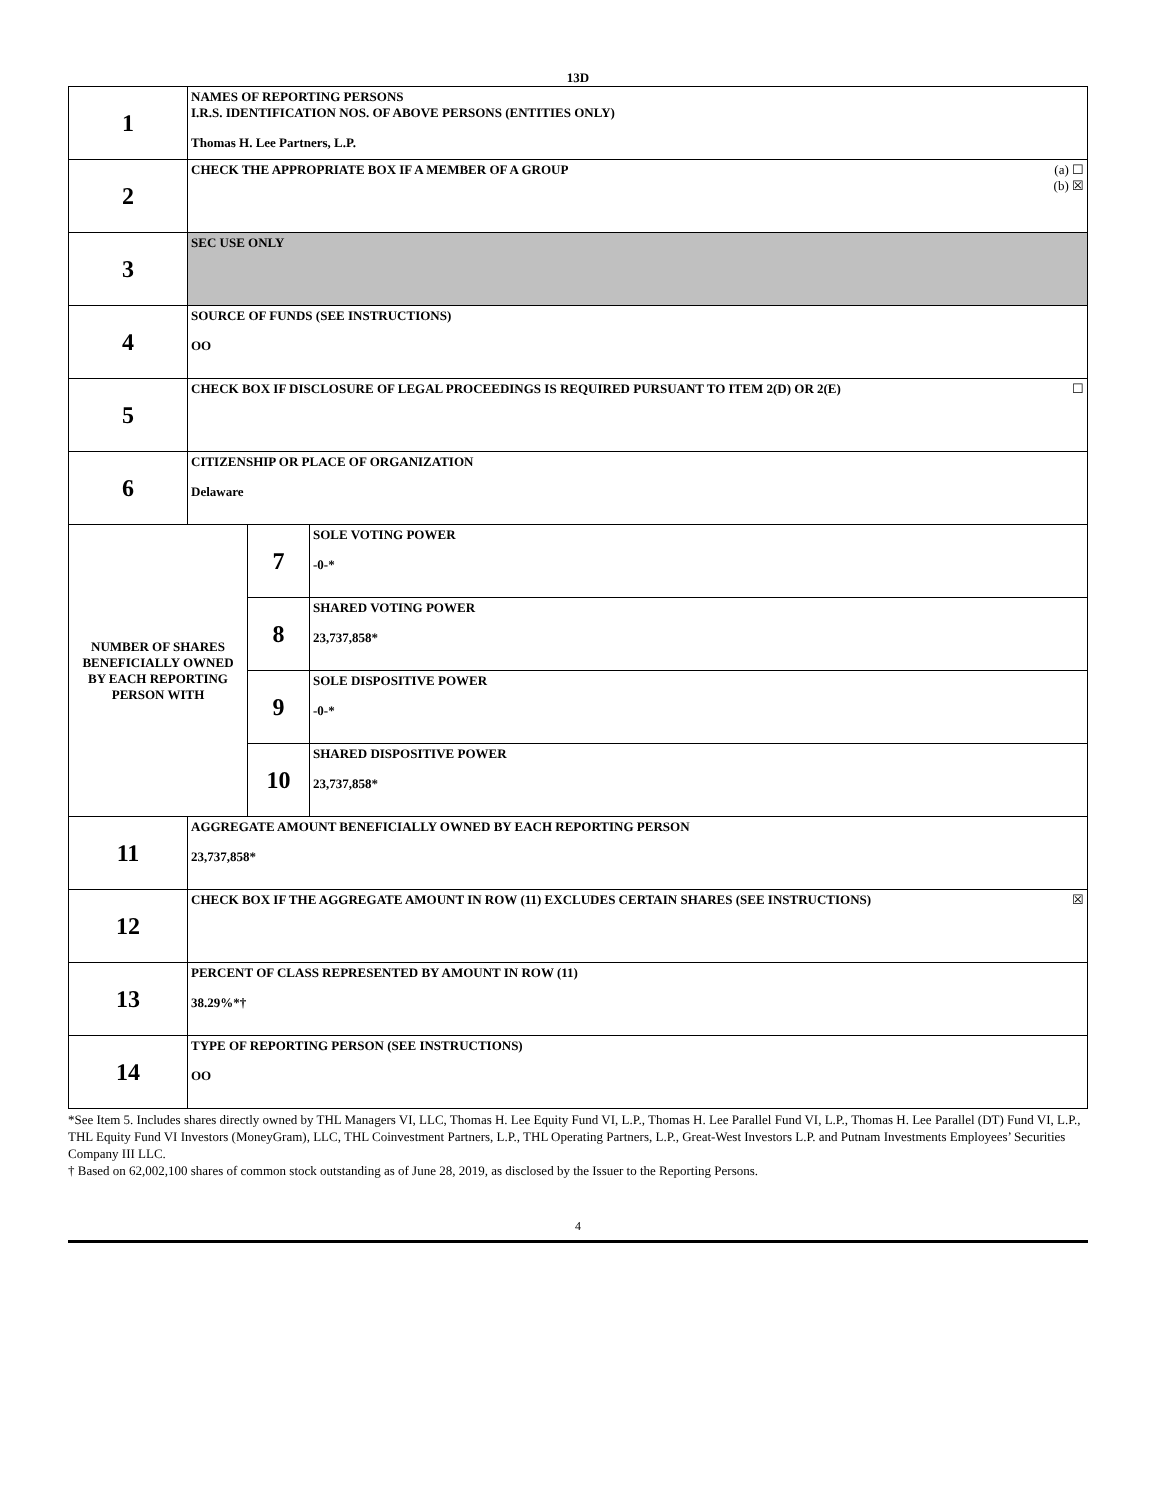13D
| 1 | NAMES OF REPORTING PERSONS I.R.S. IDENTIFICATION NOS. OF ABOVE PERSONS (ENTITIES ONLY) Thomas H. Lee Partners, L.P. | | |
| 2 | (a) ☐ (b) ☒ CHECK THE APPROPRIATE BOX IF A MEMBER OF A GROUP | | |
| 3 | SEC USE ONLY | | |
| 4 | SOURCE OF FUNDS (SEE INSTRUCTIONS) OO | | |
| 5 | ☐ CHECK BOX IF DISCLOSURE OF LEGAL PROCEEDINGS IS REQUIRED PURSUANT TO ITEM 2(D) OR 2(E) | | |
| 6 | CITIZENSHIP OR PLACE OF ORGANIZATION Delaware | | |
| NUMBER OF SHARES BENEFICIALLY OWNED BY EACH REPORTING PERSON WITH | | 7 | SOLE VOTING POWER -0-* |
| | | 8 | SHARED VOTING POWER 23,737,858* |
| | | 9 | SOLE DISPOSITIVE POWER -0-* |
| | | 10 | SHARED DISPOSITIVE POWER 23,737,858* |
| 11 | AGGREGATE AMOUNT BENEFICIALLY OWNED BY EACH REPORTING PERSON 23,737,858* | | |
| 12 | ☒ CHECK BOX IF THE AGGREGATE AMOUNT IN ROW (11) EXCLUDES CERTAIN SHARES (SEE INSTRUCTIONS) | | |
| 13 | PERCENT OF CLASS REPRESENTED BY AMOUNT IN ROW (11) 38.29%*† | | |
| 14 | TYPE OF REPORTING PERSON (SEE INSTRUCTIONS) OO | | |
*See Item 5. Includes shares directly owned by THL Managers VI, LLC, Thomas H. Lee Equity Fund VI, L.P., Thomas H. Lee Parallel Fund VI, L.P., Thomas H. Lee Parallel (DT) Fund VI, L.P., THL Equity Fund VI Investors (MoneyGram), LLC, THL Coinvestment Partners, L.P., THL Operating Partners, L.P., Great-West Investors L.P. and Putnam Investments Employees’ Securities Company III LLC.
† Based on 62,002,100 shares of common stock outstanding as of June 28, 2019, as disclosed by the Issuer to the Reporting Persons.
4